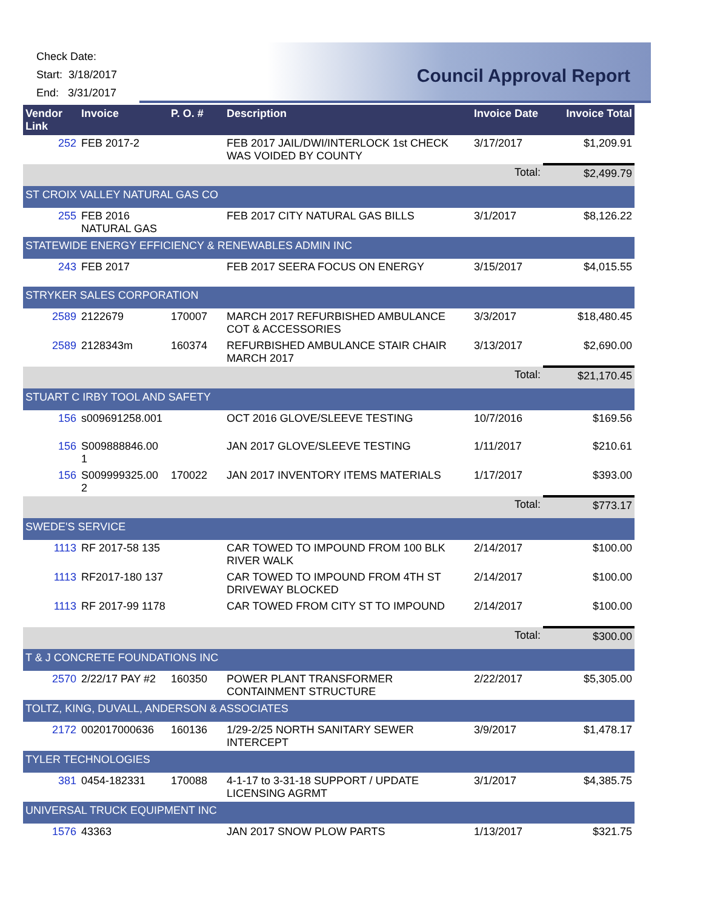Check Date:
Start: 3/18/2017
End: 3/31/2017
Council Approval Report
| Vendor Link | Invoice | P. O. # | Description | Invoice Date | Invoice Total |
| --- | --- | --- | --- | --- | --- |
| 252 | FEB 2017-2 | | FEB 2017 JAIL/DWI/INTERLOCK 1st CHECK WAS VOIDED BY COUNTY | 3/17/2017 | $1,209.91 |
| | | | | Total: | $2,499.79 |
| ST CROIX VALLEY NATURAL GAS CO | | | | | |
| 255 | FEB 2016 NATURAL GAS | | FEB 2017 CITY NATURAL GAS BILLS | 3/1/2017 | $8,126.22 |
| STATEWIDE ENERGY EFFICIENCY & RENEWABLES ADMIN INC | | | | | |
| 243 | FEB 2017 | | FEB 2017 SEERA FOCUS ON ENERGY | 3/15/2017 | $4,015.55 |
| STRYKER SALES CORPORATION | | | | | |
| 2589 | 2122679 | 170007 | MARCH 2017 REFURBISHED AMBULANCE COT & ACCESSORIES | 3/3/2017 | $18,480.45 |
| 2589 | 2128343m | 160374 | REFURBISHED AMBULANCE STAIR CHAIR MARCH 2017 | 3/13/2017 | $2,690.00 |
| | | | | Total: | $21,170.45 |
| STUART C IRBY TOOL AND SAFETY | | | | | |
| 156 | s009691258.001 | | OCT 2016 GLOVE/SLEEVE TESTING | 10/7/2016 | $169.56 |
| 156 | S009888846.00 1 | | JAN 2017 GLOVE/SLEEVE TESTING | 1/11/2017 | $210.61 |
| 156 | S009999325.00 2 | 170022 | JAN 2017 INVENTORY ITEMS MATERIALS | 1/17/2017 | $393.00 |
| | | | | Total: | $773.17 |
| SWEDE'S SERVICE | | | | | |
| 1113 | RF 2017-58 135 | | CAR TOWED TO IMPOUND FROM 100 BLK RIVER WALK | 2/14/2017 | $100.00 |
| 1113 | RF2017-180 137 | | CAR TOWED TO IMPOUND FROM 4TH ST DRIVEWAY BLOCKED | 2/14/2017 | $100.00 |
| 1113 | RF 2017-99 1178 | | CAR TOWED FROM CITY ST TO IMPOUND | 2/14/2017 | $100.00 |
| | | | | Total: | $300.00 |
| T & J CONCRETE FOUNDATIONS INC | | | | | |
| 2570 | 2/22/17 PAY #2 | 160350 | POWER PLANT TRANSFORMER CONTAINMENT STRUCTURE | 2/22/2017 | $5,305.00 |
| TOLTZ, KING, DUVALL, ANDERSON & ASSOCIATES | | | | | |
| 2172 | 002017000636 | 160136 | 1/29-2/25 NORTH SANITARY SEWER INTERCEPT | 3/9/2017 | $1,478.17 |
| TYLER TECHNOLOGIES | | | | | |
| 381 | 0454-182331 | 170088 | 4-1-17 to 3-31-18 SUPPORT / UPDATE LICENSING AGRMT | 3/1/2017 | $4,385.75 |
| UNIVERSAL TRUCK EQUIPMENT INC | | | | | |
| 1576 | 43363 | | JAN 2017 SNOW PLOW PARTS | 1/13/2017 | $321.75 |